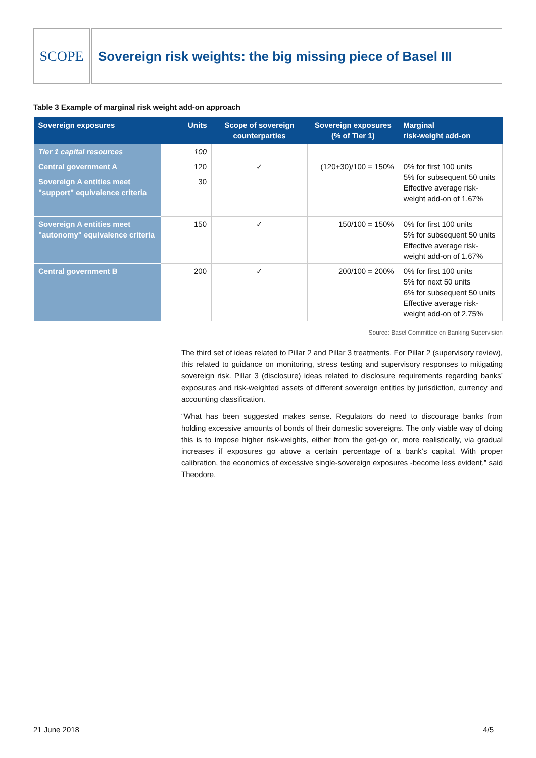SCOPE Sovereign risk weights: the big missing piece of Basel III
Table 3 Example of marginal risk weight add-on approach
| Sovereign exposures | Units | Scope of sovereign counterparties | Sovereign exposures (% of Tier 1) | Marginal risk-weight add-on |
| --- | --- | --- | --- | --- |
| Tier 1 capital resources | 100 | | | |
| Central government A | 120 | ✓ | (120+30)/100 = 150% | 0% for first 100 units 5% for subsequent 50 units Effective average risk-weight add-on of 1.67% |
| Sovereign A entities meet "support" equivalence criteria | 30 | | | |
| Sovereign A entities meet "autonomy" equivalence criteria | 150 | ✓ | 150/100 = 150% | 0% for first 100 units 5% for subsequent 50 units Effective average risk-weight add-on of 1.67% |
| Central government B | 200 | ✓ | 200/100 = 200% | 0% for first 100 units 5% for next 50 units 6% for subsequent 50 units Effective average risk-weight add-on of 2.75% |
Source: Basel Committee on Banking Supervision
The third set of ideas related to Pillar 2 and Pillar 3 treatments. For Pillar 2 (supervisory review), this related to guidance on monitoring, stress testing and supervisory responses to mitigating sovereign risk. Pillar 3 (disclosure) ideas related to disclosure requirements regarding banks’ exposures and risk-weighted assets of different sovereign entities by jurisdiction, currency and accounting classification.
“What has been suggested makes sense. Regulators do need to discourage banks from holding excessive amounts of bonds of their domestic sovereigns. The only viable way of doing this is to impose higher risk-weights, either from the get-go or, more realistically, via gradual increases if exposures go above a certain percentage of a bank’s capital. With proper calibration, the economics of excessive single-sovereign exposures -become less evident,” said Theodore.
21 June 2018 4/5